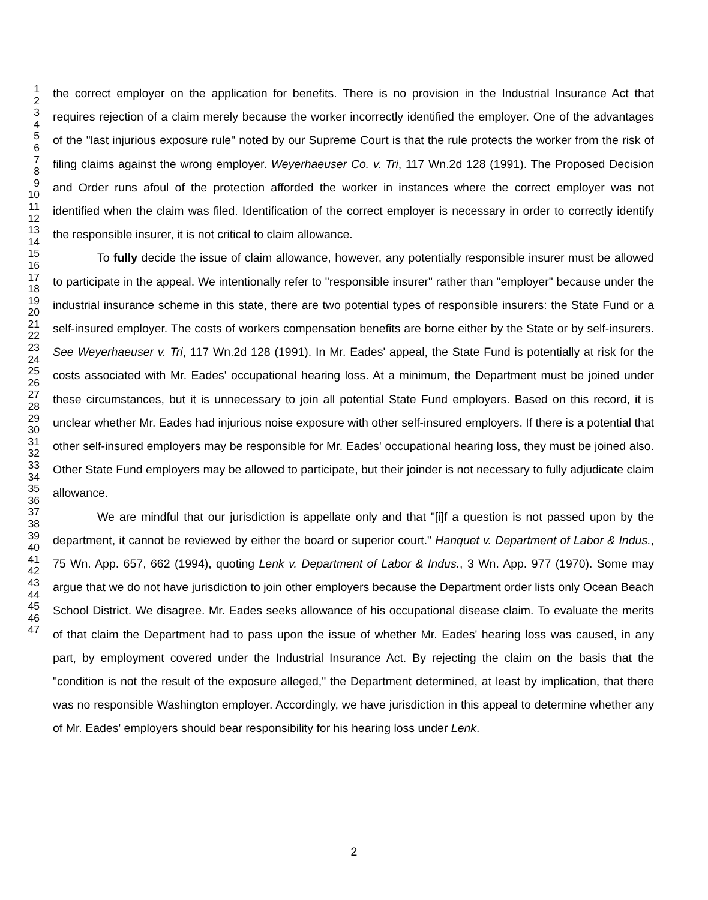1
2
3
4
5
6
7
8
9
10
11
12
13
14
15
16
17
18
19
20
21
22
23
24
25
26
27
28
29
30
31
32
33
34
35
36
37
38
39
40
41
42
43
44
45
46
47
the correct employer on the application for benefits. There is no provision in the Industrial Insurance Act that requires rejection of a claim merely because the worker incorrectly identified the employer. One of the advantages of the "last injurious exposure rule" noted by our Supreme Court is that the rule protects the worker from the risk of filing claims against the wrong employer. Weyerhaeuser Co. v. Tri, 117 Wn.2d 128 (1991). The Proposed Decision and Order runs afoul of the protection afforded the worker in instances where the correct employer was not identified when the claim was filed. Identification of the correct employer is necessary in order to correctly identify the responsible insurer, it is not critical to claim allowance.
To fully decide the issue of claim allowance, however, any potentially responsible insurer must be allowed to participate in the appeal. We intentionally refer to "responsible insurer" rather than "employer" because under the industrial insurance scheme in this state, there are two potential types of responsible insurers: the State Fund or a self-insured employer. The costs of workers compensation benefits are borne either by the State or by self-insurers. See Weyerhaeuser v. Tri, 117 Wn.2d 128 (1991). In Mr. Eades' appeal, the State Fund is potentially at risk for the costs associated with Mr. Eades' occupational hearing loss. At a minimum, the Department must be joined under these circumstances, but it is unnecessary to join all potential State Fund employers. Based on this record, it is unclear whether Mr. Eades had injurious noise exposure with other self-insured employers. If there is a potential that other self-insured employers may be responsible for Mr. Eades' occupational hearing loss, they must be joined also. Other State Fund employers may be allowed to participate, but their joinder is not necessary to fully adjudicate claim allowance.
We are mindful that our jurisdiction is appellate only and that "[i]f a question is not passed upon by the department, it cannot be reviewed by either the board or superior court." Hanquet v. Department of Labor & Indus., 75 Wn. App. 657, 662 (1994), quoting Lenk v. Department of Labor & Indus., 3 Wn. App. 977 (1970). Some may argue that we do not have jurisdiction to join other employers because the Department order lists only Ocean Beach School District. We disagree. Mr. Eades seeks allowance of his occupational disease claim. To evaluate the merits of that claim the Department had to pass upon the issue of whether Mr. Eades' hearing loss was caused, in any part, by employment covered under the Industrial Insurance Act. By rejecting the claim on the basis that the "condition is not the result of the exposure alleged," the Department determined, at least by implication, that there was no responsible Washington employer. Accordingly, we have jurisdiction in this appeal to determine whether any of Mr. Eades' employers should bear responsibility for his hearing loss under Lenk.
2